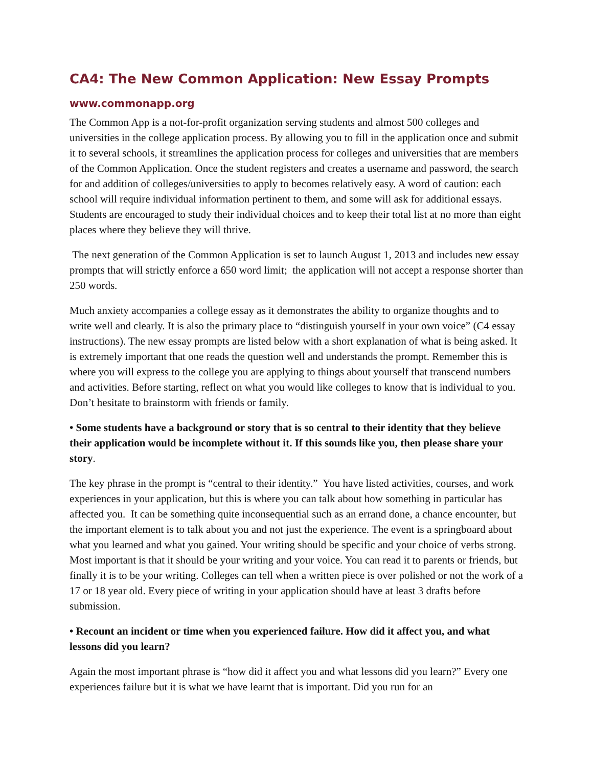CA4: The New Common Application: New Essay Prompts
www.commonapp.org
The Common App is a not-for-profit organization serving students and almost 500 colleges and universities in the college application process. By allowing you to fill in the application once and submit it to several schools, it streamlines the application process for colleges and universities that are members of the Common Application. Once the student registers and creates a username and password, the search for and addition of colleges/universities to apply to becomes relatively easy. A word of caution: each school will require individual information pertinent to them, and some will ask for additional essays. Students are encouraged to study their individual choices and to keep their total list at no more than eight places where they believe they will thrive.
The next generation of the Common Application is set to launch August 1, 2013 and includes new essay prompts that will strictly enforce a 650 word limit; the application will not accept a response shorter than 250 words.
Much anxiety accompanies a college essay as it demonstrates the ability to organize thoughts and to write well and clearly. It is also the primary place to “distinguish yourself in your own voice” (C4 essay instructions). The new essay prompts are listed below with a short explanation of what is being asked. It is extremely important that one reads the question well and understands the prompt. Remember this is where you will express to the college you are applying to things about yourself that transcend numbers and activities. Before starting, reflect on what you would like colleges to know that is individual to you. Don’t hesitate to brainstorm with friends or family.
• Some students have a background or story that is so central to their identity that they believe their application would be incomplete without it. If this sounds like you, then please share your story.
The key phrase in the prompt is “central to their identity.” You have listed activities, courses, and work experiences in your application, but this is where you can talk about how something in particular has affected you. It can be something quite inconsequential such as an errand done, a chance encounter, but the important element is to talk about you and not just the experience. The event is a springboard about what you learned and what you gained. Your writing should be specific and your choice of verbs strong. Most important is that it should be your writing and your voice. You can read it to parents or friends, but finally it is to be your writing. Colleges can tell when a written piece is over polished or not the work of a 17 or 18 year old. Every piece of writing in your application should have at least 3 drafts before submission.
• Recount an incident or time when you experienced failure. How did it affect you, and what lessons did you learn?
Again the most important phrase is “how did it affect you and what lessons did you learn?” Every one experiences failure but it is what we have learnt that is important. Did you run for an